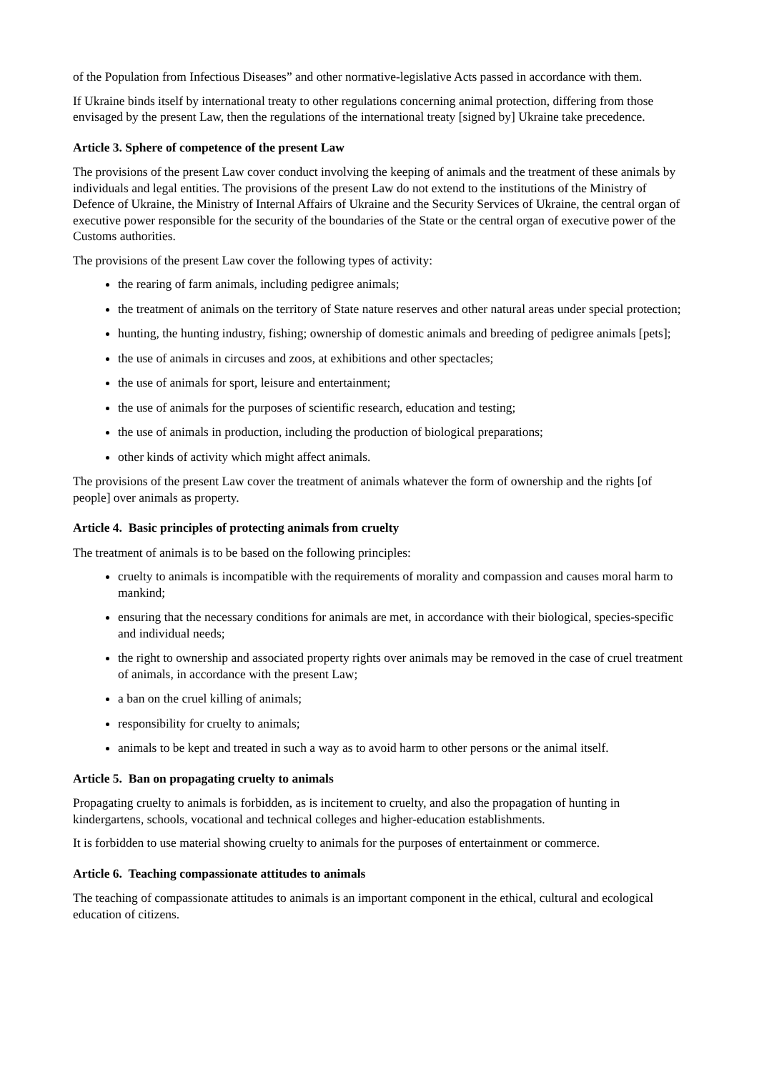of the Population from Infectious Diseases” and other normative-legislative Acts passed in accordance with them.
If Ukraine binds itself by international treaty to other regulations concerning animal protection, differing from those envisaged by the present Law, then the regulations of the international treaty [signed by] Ukraine take precedence.
Article 3. Sphere of competence of the present Law
The provisions of the present Law cover conduct involving the keeping of animals and the treatment of these animals by individuals and legal entities. The provisions of the present Law do not extend to the institutions of the Ministry of Defence of Ukraine, the Ministry of Internal Affairs of Ukraine and the Security Services of Ukraine, the central organ of executive power responsible for the security of the boundaries of the State or the central organ of executive power of the Customs authorities.
The provisions of the present Law cover the following types of activity:
the rearing of farm animals, including pedigree animals;
the treatment of animals on the territory of State nature reserves and other natural areas under special protection;
hunting, the hunting industry, fishing; ownership of domestic animals and breeding of pedigree animals [pets];
the use of animals in circuses and zoos, at exhibitions and other spectacles;
the use of animals for sport, leisure and entertainment;
the use of animals for the purposes of scientific research, education and testing;
the use of animals in production, including the production of biological preparations;
other kinds of activity which might affect animals.
The provisions of the present Law cover the treatment of animals whatever the form of ownership and the rights [of people] over animals as property.
Article 4. Basic principles of protecting animals from cruelty
The treatment of animals is to be based on the following principles:
cruelty to animals is incompatible with the requirements of morality and compassion and causes moral harm to mankind;
ensuring that the necessary conditions for animals are met, in accordance with their biological, species-specific and individual needs;
the right to ownership and associated property rights over animals may be removed in the case of cruel treatment of animals, in accordance with the present Law;
a ban on the cruel killing of animals;
responsibility for cruelty to animals;
animals to be kept and treated in such a way as to avoid harm to other persons or the animal itself.
Article 5. Ban on propagating cruelty to animals
Propagating cruelty to animals is forbidden, as is incitement to cruelty, and also the propagation of hunting in kindergartens, schools, vocational and technical colleges and higher-education establishments.
It is forbidden to use material showing cruelty to animals for the purposes of entertainment or commerce.
Article 6. Teaching compassionate attitudes to animals
The teaching of compassionate attitudes to animals is an important component in the ethical, cultural and ecological education of citizens.